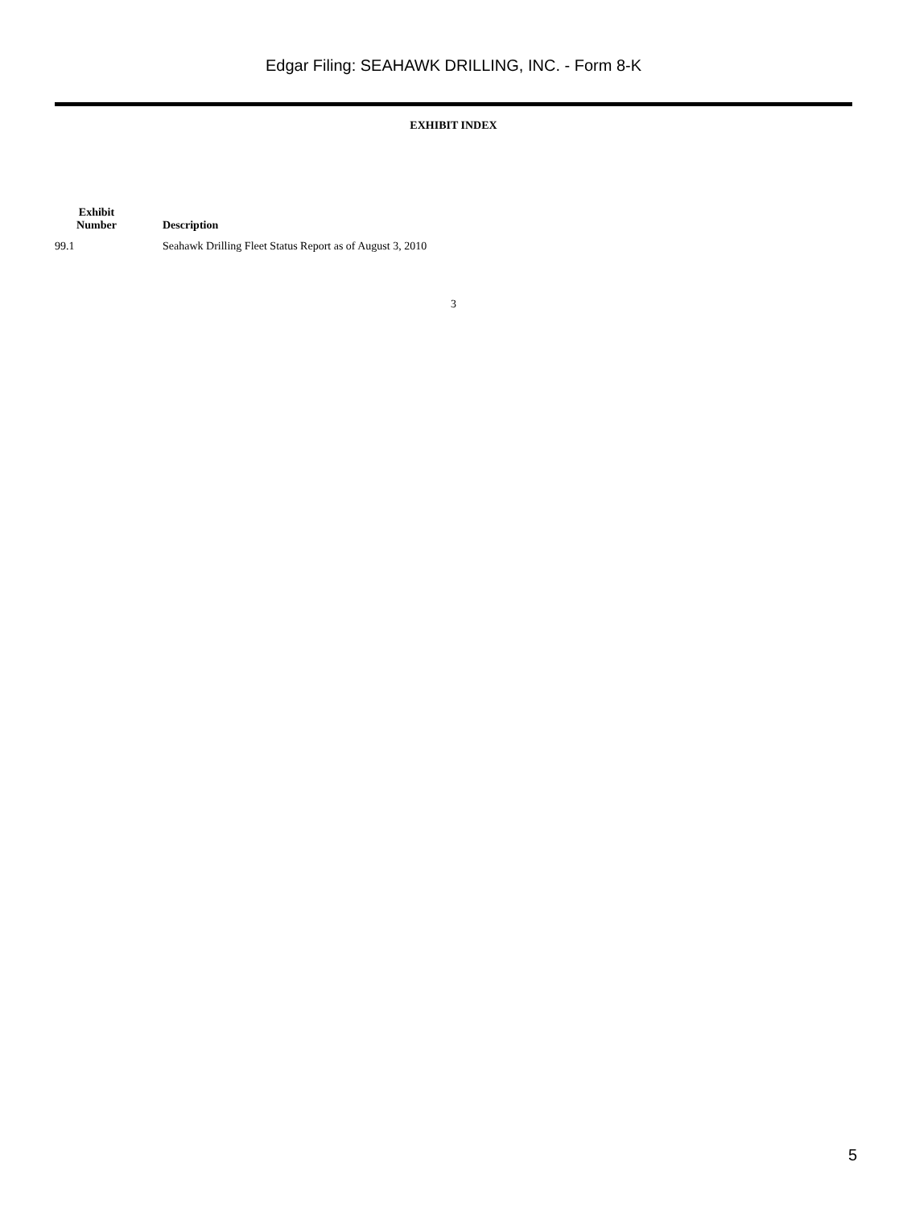Edgar Filing: SEAHAWK DRILLING, INC. - Form 8-K
EXHIBIT INDEX
| Exhibit Number | Description |
| --- | --- |
| 99.1 | Seahawk Drilling Fleet Status Report as of August 3, 2010 |
3
5